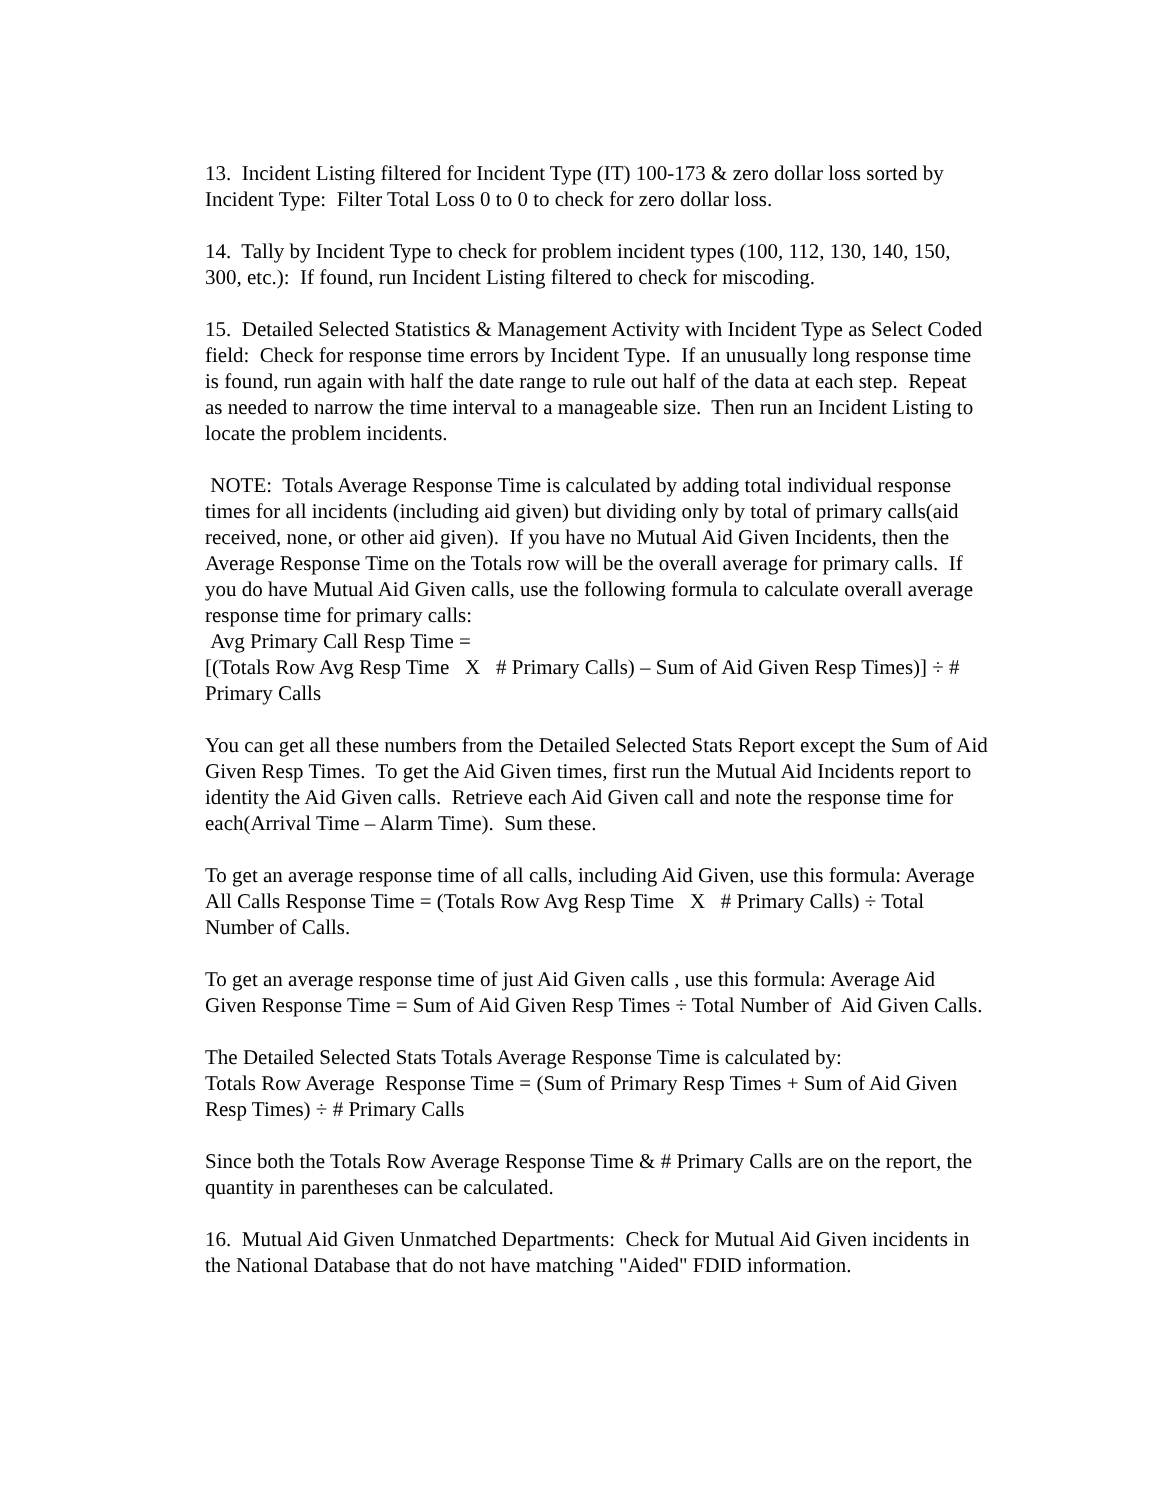13. Incident Listing filtered for Incident Type (IT) 100-173 & zero dollar loss sorted by Incident Type: Filter Total Loss 0 to 0 to check for zero dollar loss.
14. Tally by Incident Type to check for problem incident types (100, 112, 130, 140, 150, 300, etc.): If found, run Incident Listing filtered to check for miscoding.
15. Detailed Selected Statistics & Management Activity with Incident Type as Select Coded field: Check for response time errors by Incident Type. If an unusually long response time is found, run again with half the date range to rule out half of the data at each step. Repeat as needed to narrow the time interval to a manageable size. Then run an Incident Listing to locate the problem incidents.
NOTE: Totals Average Response Time is calculated by adding total individual response times for all incidents (including aid given) but dividing only by total of primary calls(aid received, none, or other aid given). If you have no Mutual Aid Given Incidents, then the Average Response Time on the Totals row will be the overall average for primary calls. If you do have Mutual Aid Given calls, use the following formula to calculate overall average response time for primary calls:
Avg Primary Call Resp Time =
[(Totals Row Avg Resp Time X # Primary Calls) – Sum of Aid Given Resp Times)] ÷ # Primary Calls
You can get all these numbers from the Detailed Selected Stats Report except the Sum of Aid Given Resp Times. To get the Aid Given times, first run the Mutual Aid Incidents report to identity the Aid Given calls. Retrieve each Aid Given call and note the response time for each(Arrival Time – Alarm Time). Sum these.
To get an average response time of all calls, including Aid Given, use this formula: Average All Calls Response Time = (Totals Row Avg Resp Time X # Primary Calls) ÷ Total Number of Calls.
To get an average response time of just Aid Given calls , use this formula: Average Aid Given Response Time = Sum of Aid Given Resp Times ÷ Total Number of Aid Given Calls.
The Detailed Selected Stats Totals Average Response Time is calculated by:
Totals Row Average Response Time = (Sum of Primary Resp Times + Sum of Aid Given Resp Times) ÷ # Primary Calls
Since both the Totals Row Average Response Time & # Primary Calls are on the report, the quantity in parentheses can be calculated.
16. Mutual Aid Given Unmatched Departments: Check for Mutual Aid Given incidents in the National Database that do not have matching "Aided" FDID information.